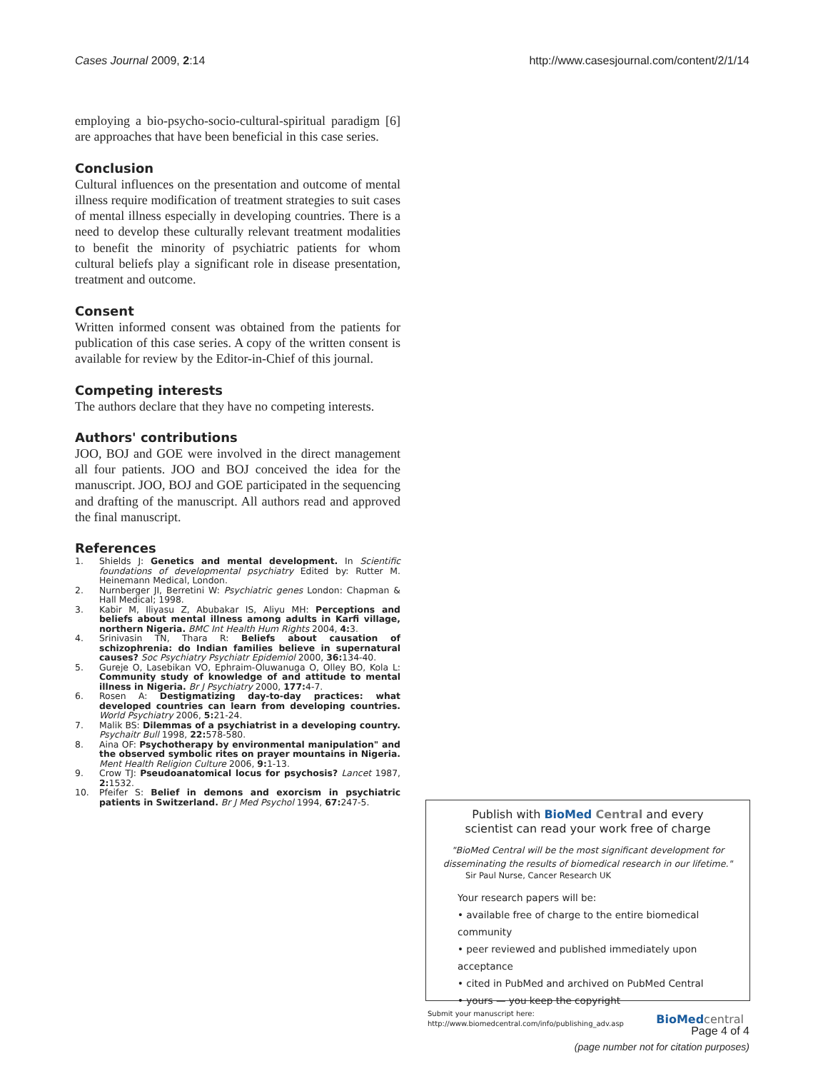Cases Journal 2009, 2:14 http://www.casesjournal.com/content/2/1/14
employing a bio-psycho-socio-cultural-spiritual paradigm [6] are approaches that have been beneficial in this case series.
Conclusion
Cultural influences on the presentation and outcome of mental illness require modification of treatment strategies to suit cases of mental illness especially in developing countries. There is a need to develop these culturally relevant treatment modalities to benefit the minority of psychiatric patients for whom cultural beliefs play a significant role in disease presentation, treatment and outcome.
Consent
Written informed consent was obtained from the patients for publication of this case series. A copy of the written consent is available for review by the Editor-in-Chief of this journal.
Competing interests
The authors declare that they have no competing interests.
Authors' contributions
JOO, BOJ and GOE were involved in the direct management all four patients. JOO and BOJ conceived the idea for the manuscript. JOO, BOJ and GOE participated in the sequencing and drafting of the manuscript. All authors read and approved the final manuscript.
References
1. Shields J: Genetics and mental development. In Scientific foundations of developmental psychiatry Edited by: Rutter M. Heinemann Medical, London.
2. Nurnberger JI, Berretini W: Psychiatric genes London: Chapman & Hall Medical; 1998.
3. Kabir M, Iliyasu Z, Abubakar IS, Aliyu MH: Perceptions and beliefs about mental illness among adults in Karfi village, northern Nigeria. BMC Int Health Hum Rights 2004, 4: 3.
4. Srinivasin TN, Thara R: Beliefs about causation of schizophrenia: do Indian families believe in supernatural causes? Soc Psychiatry Psychiatr Epidemiol 2000, 36: 134-40.
5. Gureje O, Lasebikan VO, Ephraim-Oluwanuga O, Olley BO, Kola L: Community study of knowledge of and attitude to mental illness in Nigeria. Br J Psychiatry 2000, 177: 4-7.
6. Rosen A: Destigmatizing day-to-day practices: what developed countries can learn from developing countries. World Psychiatry 2006, 5: 21-24.
7. Malik BS: Dilemmas of a psychiatrist in a developing country. Psychaitr Bull 1998, 22: 578-580.
8. Aina OF: Psychotherapy by environmental manipulation" and the observed symbolic rites on prayer mountains in Nigeria. Ment Health Religion Culture 2006, 9: 1-13.
9. Crow TJ: Pseudoanatomical locus for psychosis? Lancet 1987, 2: 1532.
10. Pfeifer S: Belief in demons and exorcism in psychiatric patients in Switzerland. Br J Med Psychol 1994, 67: 247-5.
Publish with BioMed Central and every
scientist can read your work free of charge
"BioMed Central will be the most significant development for disseminating the results of biomedical research in our lifetime."
Sir Paul Nurse, Cancer Research UK
Your research papers will be:
• available free of charge to the entire biomedical community
• peer reviewed and published immediately upon acceptance
• cited in PubMed and archived on PubMed Central
• yours — you keep the copyright
Submit your manuscript here:
http://www.biomedcentral.com/info/publishing_adv.asp
BioMed central
Page 4 of 4
(page number not for citation purposes)